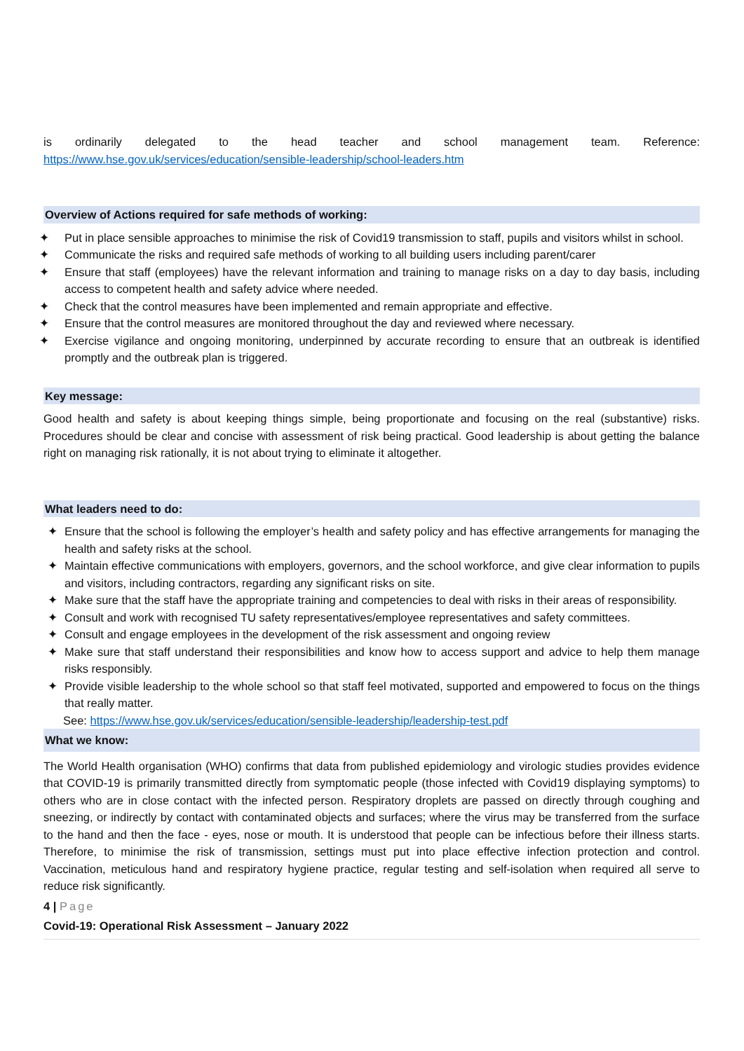is ordinarily delegated to the head teacher and school management team. Reference:
https://www.hse.gov.uk/services/education/sensible-leadership/school-leaders.htm
Overview of Actions required for safe methods of working:
✦ Put in place sensible approaches to minimise the risk of Covid19 transmission to staff, pupils and visitors whilst in school.
✦ Communicate the risks and required safe methods of working to all building users including parent/carer
✦ Ensure that staff (employees) have the relevant information and training to manage risks on a day to day basis, including access to competent health and safety advice where needed.
✦ Check that the control measures have been implemented and remain appropriate and effective.
✦ Ensure that the control measures are monitored throughout the day and reviewed where necessary.
✦ Exercise vigilance and ongoing monitoring, underpinned by accurate recording to ensure that an outbreak is identified promptly and the outbreak plan is triggered.
Key message:
Good health and safety is about keeping things simple, being proportionate and focusing on the real (substantive) risks. Procedures should be clear and concise with assessment of risk being practical. Good leadership is about getting the balance right on managing risk rationally, it is not about trying to eliminate it altogether.
What leaders need to do:
✦ Ensure that the school is following the employer’s health and safety policy and has effective arrangements for managing the health and safety risks at the school.
✦ Maintain effective communications with employers, governors, and the school workforce, and give clear information to pupils and visitors, including contractors, regarding any significant risks on site.
✦ Make sure that the staff have the appropriate training and competencies to deal with risks in their areas of responsibility.
✦ Consult and work with recognised TU safety representatives/employee representatives and safety committees.
✦ Consult and engage employees in the development of the risk assessment and ongoing review
✦ Make sure that staff understand their responsibilities and know how to access support and advice to help them manage risks responsibly.
✦ Provide visible leadership to the whole school so that staff feel motivated, supported and empowered to focus on the things that really matter.
See: https://www.hse.gov.uk/services/education/sensible-leadership/leadership-test.pdf
What we know:
The World Health organisation (WHO) confirms that data from published epidemiology and virologic studies provides evidence that COVID-19 is primarily transmitted directly from symptomatic people (those infected with Covid19 displaying symptoms) to others who are in close contact with the infected person. Respiratory droplets are passed on directly through coughing and sneezing, or indirectly by contact with contaminated objects and surfaces; where the virus may be transferred from the surface to the hand and then the face - eyes, nose or mouth. It is understood that people can be infectious before their illness starts. Therefore, to minimise the risk of transmission, settings must put into place effective infection protection and control. Vaccination, meticulous hand and respiratory hygiene practice, regular testing and self-isolation when required all serve to reduce risk significantly.
4 | Page
Covid-19: Operational Risk Assessment – January 2022